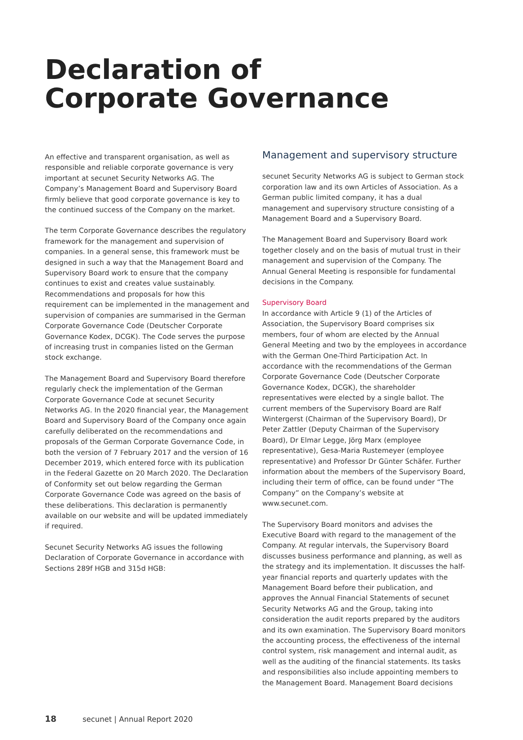Declaration of
Corporate Governance
An effective and transparent organisation, as well as responsible and reliable corporate governance is very important at secunet Security Networks AG. The Company’s Management Board and Supervisory Board firmly believe that good corporate governance is key to the continued success of the Company on the market.
The term Corporate Governance describes the regulatory framework for the management and supervision of companies. In a general sense, this framework must be designed in such a way that the Management Board and Supervisory Board work to ensure that the company continues to exist and creates value sustainably. Recommendations and proposals for how this requirement can be implemented in the management and supervision of companies are summarised in the German Corporate Governance Code (Deutscher Corporate Governance Kodex, DCGK). The Code serves the purpose of increasing trust in companies listed on the German stock exchange.
The Management Board and Supervisory Board therefore regularly check the implementation of the German Corporate Governance Code at secunet Security Networks AG. In the 2020 financial year, the Management Board and Supervisory Board of the Company once again carefully deliberated on the recommendations and proposals of the German Corporate Governance Code, in both the version of 7 February 2017 and the version of 16 December 2019, which entered force with its publication in the Federal Gazette on 20 March 2020. The Declaration of Conformity set out below regarding the German Corporate Governance Code was agreed on the basis of these deliberations. This declaration is permanently available on our website and will be updated immediately if required.
Secunet Security Networks AG issues the following Declaration of Corporate Governance in accordance with Sections 289f HGB and 315d HGB:
Management and supervisory structure
secunet Security Networks AG is subject to German stock corporation law and its own Articles of Association. As a German public limited company, it has a dual management and supervisory structure consisting of a Management Board and a Supervisory Board.
The Management Board and Supervisory Board work together closely and on the basis of mutual trust in their management and supervision of the Company. The Annual General Meeting is responsible for fundamental decisions in the Company.
Supervisory Board
In accordance with Article 9 (1) of the Articles of Association, the Supervisory Board comprises six members, four of whom are elected by the Annual General Meeting and two by the employees in accordance with the German One-Third Participation Act. In accordance with the recommendations of the German Corporate Governance Code (Deutscher Corporate Governance Kodex, DCGK), the shareholder representatives were elected by a single ballot. The current members of the Supervisory Board are Ralf Wintergerst (Chairman of the Supervisory Board), Dr Peter Zattler (Deputy Chairman of the Supervisory Board), Dr Elmar Legge, Jörg Marx (employee representative), Gesa-Maria Rustemeyer (employee representative) and Professor Dr Günter Schäfer. Further information about the members of the Supervisory Board, including their term of office, can be found under “The Company” on the Company’s website at www.secunet.com.
The Supervisory Board monitors and advises the Executive Board with regard to the management of the Company. At regular intervals, the Supervisory Board discusses business performance and planning, as well as the strategy and its implementation. It discusses the half-year financial reports and quarterly updates with the Management Board before their publication, and approves the Annual Financial Statements of secunet Security Networks AG and the Group, taking into consideration the audit reports prepared by the auditors and its own examination. The Supervisory Board monitors the accounting process, the effectiveness of the internal control system, risk management and internal audit, as well as the auditing of the financial statements. Its tasks and responsibilities also include appointing members to the Management Board. Management Board decisions
18 secunet | Annual Report 2020